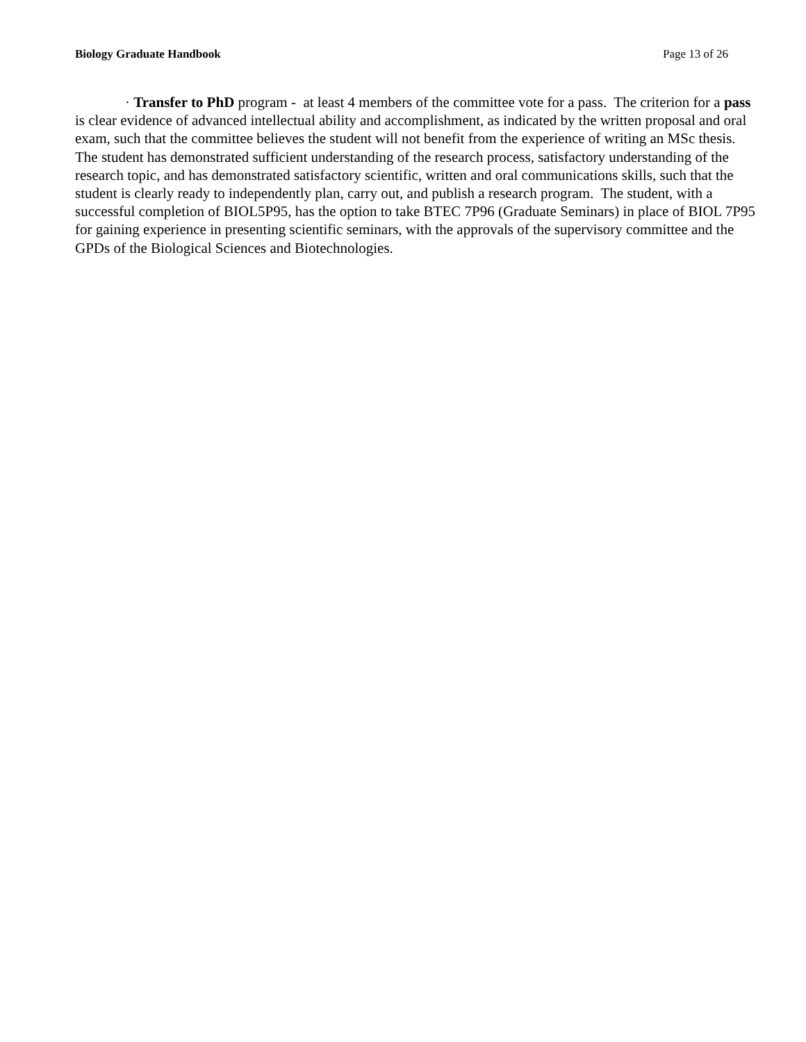Biology Graduate Handbook Page 13 of 26
· Transfer to PhD program - at least 4 members of the committee vote for a pass. The criterion for a pass is clear evidence of advanced intellectual ability and accomplishment, as indicated by the written proposal and oral exam, such that the committee believes the student will not benefit from the experience of writing an MSc thesis. The student has demonstrated sufficient understanding of the research process, satisfactory understanding of the research topic, and has demonstrated satisfactory scientific, written and oral communications skills, such that the student is clearly ready to independently plan, carry out, and publish a research program. The student, with a successful completion of BIOL5P95, has the option to take BTEC 7P96 (Graduate Seminars) in place of BIOL 7P95 for gaining experience in presenting scientific seminars, with the approvals of the supervisory committee and the GPDs of the Biological Sciences and Biotechnologies.